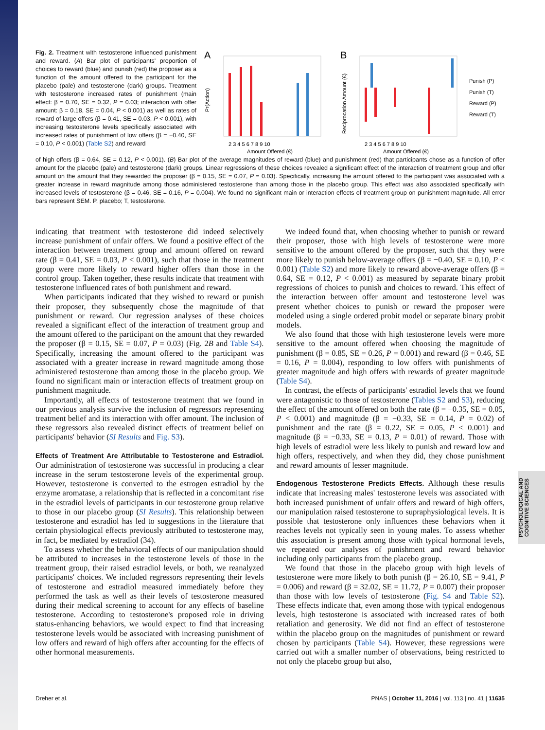PSYCHOLOGICAL AND COGNITIVE SCIENCES
Fig. 2. Treatment with testosterone influenced punishment and reward. (A) Bar plot of participants' proportion of choices to reward (blue) and punish (red) the proposer as a function of the amount offered to the participant for the placebo (pale) and testosterone (dark) groups. Treatment with testosterone increased rates of punishment (main effect: β = 0.70, SE = 0.32, P = 0.03; interaction with offer amount: β = 0.18, SE = 0.04, P < 0.001) as well as rates of reward of large offers (β = 0.41, SE = 0.03, P < 0.001), with increasing testosterone levels specifically associated with increased rates of punishment of low offers (β = −0.40, SE = 0.10, P < 0.001) (Table S2) and reward
A
Pr(Action)
2 3 4 5 6 7 8 9 10
Amount Offered (€)
B
Reciprocation Amount (€)
2 3 4 5 6 7 8 9 10
Amount Offered (€)
Punish (P)
Punish (T)
Reward (P)
Reward (T)
of high offers (β = 0.64, SE = 0.12, P < 0.001). (B) Bar plot of the average magnitudes of reward (blue) and punishment (red) that participants chose as a function of offer amount for the placebo (pale) and testosterone (dark) groups. Linear regressions of these choices revealed a significant effect of the interaction of treatment group and offer amount on the amount that they rewarded the proposer (β = 0.15, SE = 0.07, P = 0.03). Specifically, increasing the amount offered to the participant was associated with a greater increase in reward magnitude among those administered testosterone than among those in the placebo group. This effect was also associated specifically with increased levels of testosterone (β = 0.46, SE = 0.16, P = 0.004). We found no significant main or interaction effects of treatment group on punishment magnitude. All error bars represent SEM. P, placebo; T, testosterone.
indicating that treatment with testosterone did indeed selectively increase punishment of unfair offers. We found a positive effect of the interaction between treatment group and amount offered on reward rate (β = 0.41, SE = 0.03, P < 0.001), such that those in the treatment group were more likely to reward higher offers than those in the control group. Taken together, these results indicate that treatment with testosterone influenced rates of both punishment and reward.
When participants indicated that they wished to reward or punish their proposer, they subsequently chose the magnitude of that punishment or reward. Our regression analyses of these choices revealed a significant effect of the interaction of treatment group and the amount offered to the participant on the amount that they rewarded the proposer (β = 0.15, SE = 0.07, P = 0.03) (Fig. 2B and Table S4). Specifically, increasing the amount offered to the participant was associated with a greater increase in reward magnitude among those administered testosterone than among those in the placebo group. We found no significant main or interaction effects of treatment group on punishment magnitude.
Importantly, all effects of testosterone treatment that we found in our previous analysis survive the inclusion of regressors representing treatment belief and its interaction with offer amount. The inclusion of these regressors also revealed distinct effects of treatment belief on participants' behavior (SI Results and Fig. S3).
Effects of Treatment Are Attributable to Testosterone and Estradiol.
Our administration of testosterone was successful in producing a clear increase in the serum testosterone levels of the experimental group. However, testosterone is converted to the estrogen estradiol by the enzyme aromatase, a relationship that is reflected in a concomitant rise in the estradiol levels of participants in our testosterone group relative to those in our placebo group (SI Results). This relationship between testosterone and estradiol has led to suggestions in the literature that certain physiological effects previously attributed to testosterone may, in fact, be mediated by estradiol (34).
To assess whether the behavioral effects of our manipulation should be attributed to increases in the testosterone levels of those in the treatment group, their raised estradiol levels, or both, we reanalyzed participants' choices. We included regressors representing their levels of testosterone and estradiol measured immediately before they performed the task as well as their levels of testosterone measured during their medical screening to account for any effects of baseline testosterone. According to testosterone's proposed role in driving status-enhancing behaviors, we would expect to find that increasing testosterone levels would be associated with increasing punishment of low offers and reward of high offers after accounting for the effects of other hormonal measurements.
We indeed found that, when choosing whether to punish or reward their proposer, those with high levels of testosterone were more sensitive to the amount offered by the proposer, such that they were more likely to punish below-average offers (β = −0.40, SE = 0.10, P < 0.001) (Table S2) and more likely to reward above-average offers (β = 0.64, SE = 0.12, P < 0.001) as measured by separate binary probit regressions of choices to punish and choices to reward. This effect of the interaction between offer amount and testosterone level was present whether choices to punish or reward the proposer were modeled using a single ordered probit model or separate binary probit models.
We also found that those with high testosterone levels were more sensitive to the amount offered when choosing the magnitude of punishment (β = 0.85, SE = 0.26, P = 0.001) and reward (β = 0.46, SE = 0.16, P = 0.004), responding to low offers with punishments of greater magnitude and high offers with rewards of greater magnitude (Table S4).
In contrast, the effects of participants' estradiol levels that we found were antagonistic to those of testosterone (Tables S2 and S3), reducing the effect of the amount offered on both the rate (β = −0.35, SE = 0.05, P < 0.001) and magnitude (β = −0.33, SE = 0.14, P = 0.02) of punishment and the rate (β = 0.22, SE = 0.05, P < 0.001) and magnitude (β = −0.33, SE = 0.13, P = 0.01) of reward. Those with high levels of estradiol were less likely to punish and reward low and high offers, respectively, and when they did, they chose punishment and reward amounts of lesser magnitude.
Endogenous Testosterone Predicts Effects.
Although these results indicate that increasing males' testosterone levels was associated with both increased punishment of unfair offers and reward of high offers, our manipulation raised testosterone to supraphysiological levels. It is possible that testosterone only influences these behaviors when it reaches levels not typically seen in young males. To assess whether this association is present among those with typical hormonal levels, we repeated our analyses of punishment and reward behavior including only participants from the placebo group.
We found that those in the placebo group with high levels of testosterone were more likely to both punish (β = 26.10, SE = 9.41, P = 0.006) and reward (β = 32.02, SE = 11.72, P = 0.007) their proposer than those with low levels of testosterone (Fig. S4 and Table S2). These effects indicate that, even among those with typical endogenous levels, high testosterone is associated with increased rates of both retaliation and generosity. We did not find an effect of testosterone within the placebo group on the magnitudes of punishment or reward chosen by participants (Table S4). However, these regressions were carried out with a smaller number of observations, being restricted to not only the placebo group but also,
Dreher et al. PNAS | October 11, 2016 | vol. 113 | no. 41 | 11635